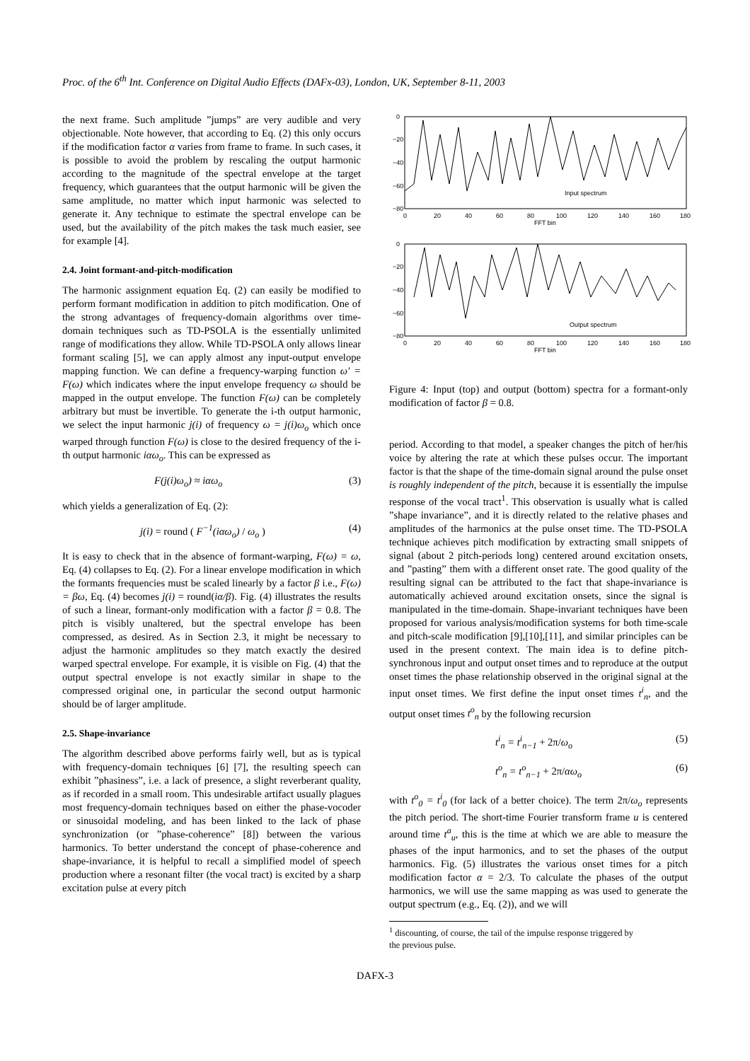Proc. of the 6<sup>th</sup> Int. Conference on Digital Audio Effects (DAFx-03), London, UK, September 8-11, 2003
the next frame. Such amplitude ”jumps” are very audible and very objectionable. Note however, that according to Eq. (2) this only occurs if the modification factor α varies from frame to frame. In such cases, it is possible to avoid the problem by rescaling the output harmonic according to the magnitude of the spectral envelope at the target frequency, which guarantees that the output harmonic will be given the same amplitude, no matter which input harmonic was selected to generate it. Any technique to estimate the spectral envelope can be used, but the availability of the pitch makes the task much easier, see for example [4].
2.4. Joint formant-and-pitch-modification
The harmonic assignment equation Eq. (2) can easily be modified to perform formant modification in addition to pitch modification. One of the strong advantages of frequency-domain algorithms over time-domain techniques such as TD-PSOLA is the essentially unlimited range of modifications they allow. While TD-PSOLA only allows linear formant scaling [5], we can apply almost any input-output envelope mapping function. We can define a frequency-warping function ω′ = F(ω) which indicates where the input envelope frequency ω should be mapped in the output envelope. The function F(ω) can be completely arbitrary but must be invertible. To generate the i-th output harmonic, we select the input harmonic j(i) of frequency ω = j(i)ω<sub>o</sub> which once warped through function F(ω) is close to the desired frequency of the i-th output harmonic iαω<sub>o</sub>. This can be expressed as
F(j(i)ω<sub>o</sub>) ≈ iαω<sub>o</sub> (3)
which yields a generalization of Eq. (2):
j(i) = round ( F<sup>−1</sup>(iαω<sub>o</sub>) / ω<sub>o</sub> ) (4)
It is easy to check that in the absence of formant-warping, F(ω) = ω, Eq. (4) collapses to Eq. (2). For a linear envelope modification in which the formants frequencies must be scaled linearly by a factor β i.e., F(ω) = βω, Eq. (4) becomes j(i) = round(iα/β). Fig. (4) illustrates the results of such a linear, formant-only modification with a factor β = 0.8. The pitch is visibly unaltered, but the spectral envelope has been compressed, as desired. As in Section 2.3, it might be necessary to adjust the harmonic amplitudes so they match exactly the desired warped spectral envelope. For example, it is visible on Fig. (4) that the output spectral envelope is not exactly similar in shape to the compressed original one, in particular the second output harmonic should be of larger amplitude.
2.5. Shape-invariance
The algorithm described above performs fairly well, but as is typical with frequency-domain techniques [6] [7], the resulting speech can exhibit ”phasiness”, i.e. a lack of presence, a slight reverberant quality, as if recorded in a small room. This undesirable artifact usually plagues most frequency-domain techniques based on either the phase-vocoder or sinusoidal modeling, and has been linked to the lack of phase synchronization (or ”phase-coherence” [8]) between the various harmonics. To better understand the concept of phase-coherence and shape-invariance, it is helpful to recall a simplified model of speech production where a resonant filter (the vocal tract) is excited by a sharp excitation pulse at every pitch
0
−20
−40
−60
−80
0
20
40
60
80
100
120
140
160
180
FFT bin
Input spectrum
0
−20
−40
−60
−80
0
20
40
60
80
100
120
140
160
180
FFT bin
Output spectrum
Figure 4: Input (top) and output (bottom) spectra for a formant-only modification of factor β = 0.8.
period. According to that model, a speaker changes the pitch of her/his voice by altering the rate at which these pulses occur. The important factor is that the shape of the time-domain signal around the pulse onset is roughly independent of the pitch, because it is essentially the impulse response of the vocal tract<sup>1</sup>. This observation is usually what is called ”shape invariance”, and it is directly related to the relative phases and amplitudes of the harmonics at the pulse onset time. The TD-PSOLA technique achieves pitch modification by extracting small snippets of signal (about 2 pitch-periods long) centered around excitation onsets, and ”pasting” them with a different onset rate. The good quality of the resulting signal can be attributed to the fact that shape-invariance is automatically achieved around excitation onsets, since the signal is manipulated in the time-domain. Shape-invariant techniques have been proposed for various analysis/modification systems for both time-scale and pitch-scale modification [9],[10],[11], and similar principles can be used in the present context. The main idea is to define pitch-synchronous input and output onset times and to reproduce at the output onset times the phase relationship observed in the original signal at the input onset times. We first define the input onset times t<sup>i</sup><sub>n</sub>, and the output onset times t<sup>o</sup><sub>n</sub> by the following recursion
t<sup>i</sup><sub>n</sub> = t<sup>i</sup><sub>n−1</sub> + 2π/ω<sub>o</sub> (5)
t<sup>o</sup><sub>n</sub> = t<sup>o</sup><sub>n−1</sub> + 2π/αω<sub>o</sub> (6)
with t<sup>o</sup><sub>0</sub> = t<sup>i</sup><sub>0</sub> (for lack of a better choice). The term 2π/ω<sub>o</sub> represents the pitch period. The short-time Fourier transform frame u is centered around time t<sup>a</sup><sub>u</sub>, this is the time at which we are able to measure the phases of the input harmonics, and to set the phases of the output harmonics. Fig. (5) illustrates the various onset times for a pitch modification factor α = 2/3. To calculate the phases of the output harmonics, we will use the same mapping as was used to generate the output spectrum (e.g., Eq. (2)), and we will
<sup>1</sup> discounting, of course, the tail of the impulse response triggered by
the previous pulse.
DAFX-3